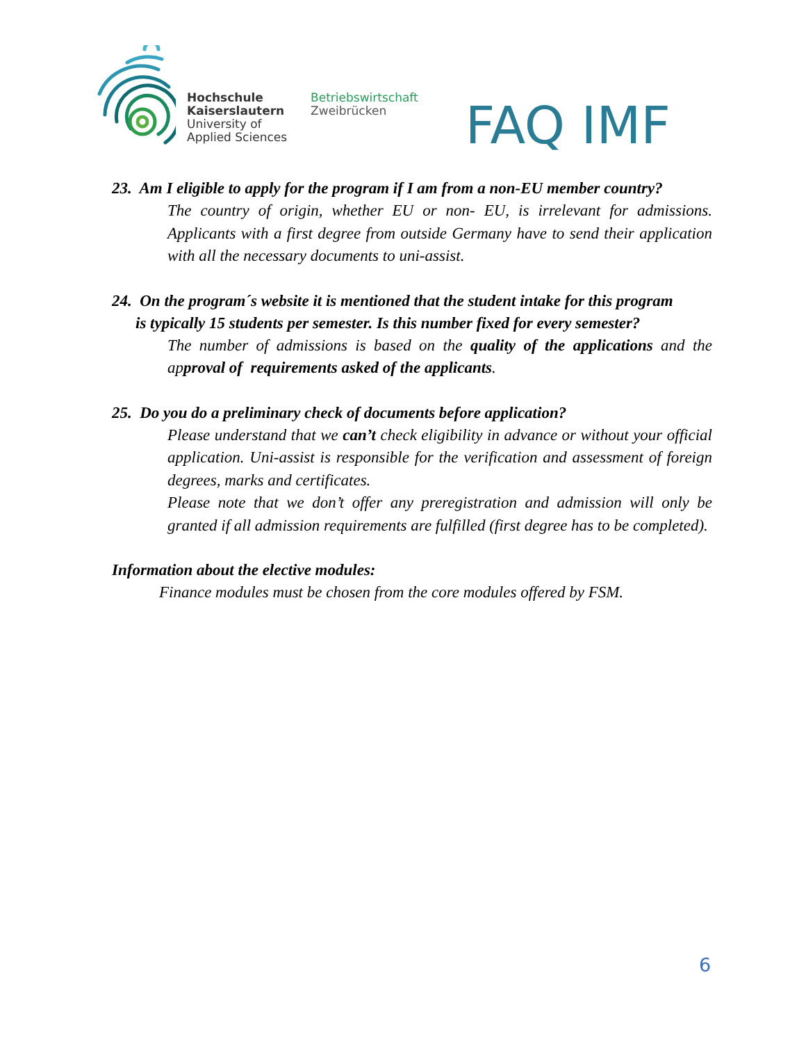Hochschule
Kaiserslautern
University of
Applied Sciences
Betriebswirtschaft
Zweibrücken
FAQ IMF
23. Am I eligible to apply for the program if I am from a non-EU member country?
The country of origin, whether EU or non- EU, is irrelevant for admissions. Applicants with a first degree from outside Germany have to send their application with all the necessary documents to uni-assist.
24. On the program´s website it is mentioned that the student intake for this program
is typically 15 students per semester. Is this number fixed for every semester?
The number of admissions is based on the quality of the applications and the approval of requirements asked of the applicants.
25. Do you do a preliminary check of documents before application?
Please understand that we can’t check eligibility in advance or without your official application. Uni-assist is responsible for the verification and assessment of foreign degrees, marks and certificates.
Please note that we don’t offer any preregistration and admission will only be granted if all admission requirements are fulfilled (first degree has to be completed).
Information about the elective modules:
Finance modules must be chosen from the core modules offered by FSM.
6